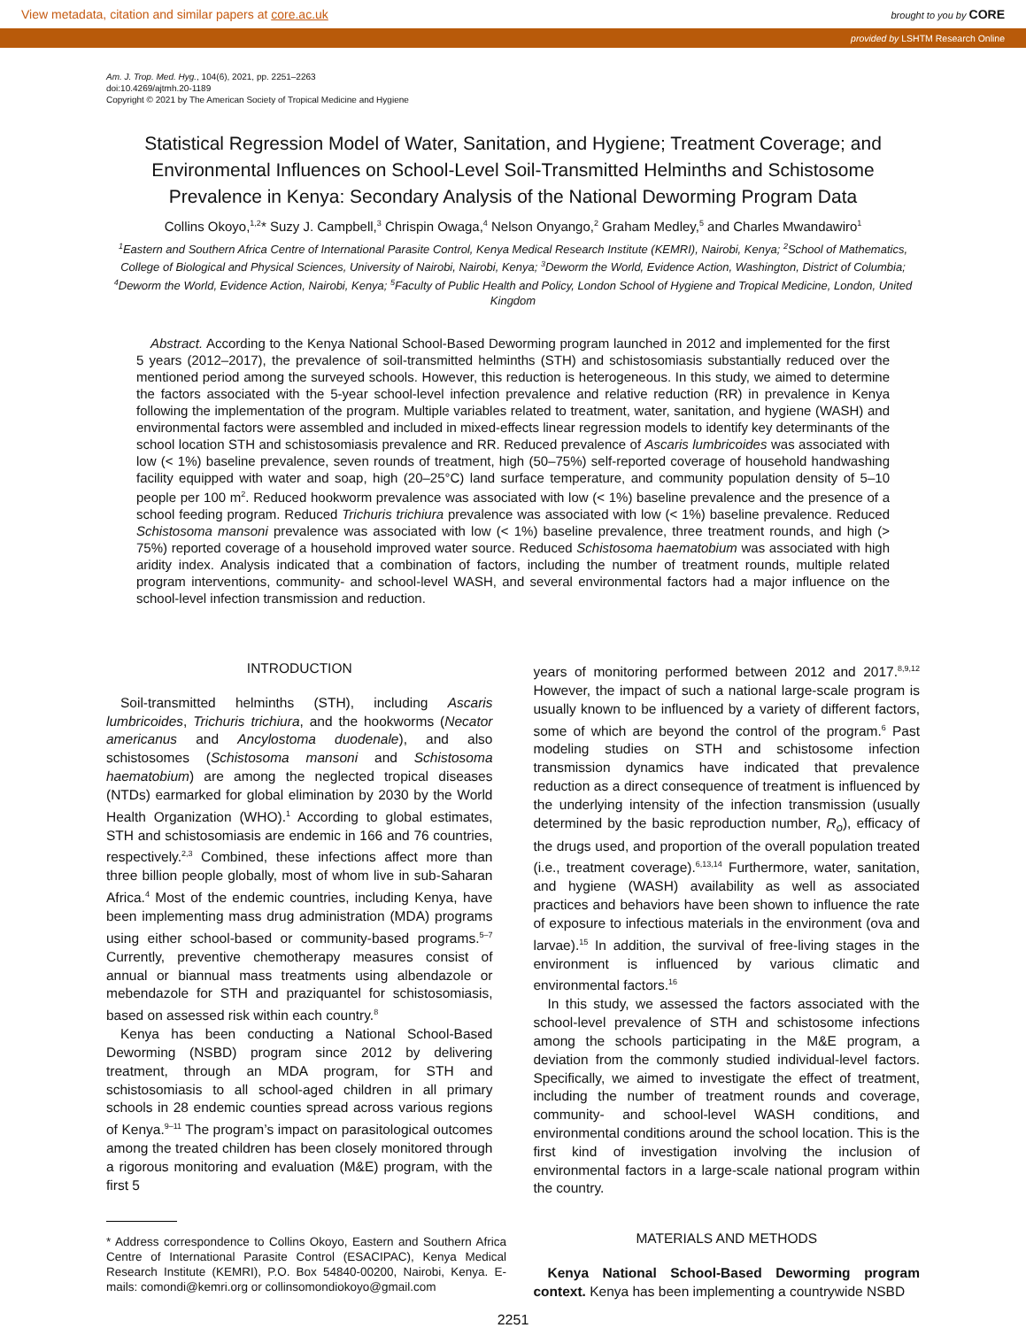View metadata, citation and similar papers at core.ac.uk brought to you by CORE
provided by LSHTM Research Online
Am. J. Trop. Med. Hyg., 104(6), 2021, pp. 2251–2263
doi:10.4269/ajtmh.20-1189
Copyright © 2021 by The American Society of Tropical Medicine and Hygiene
Statistical Regression Model of Water, Sanitation, and Hygiene; Treatment Coverage; and Environmental Influences on School-Level Soil-Transmitted Helminths and Schistosome Prevalence in Kenya: Secondary Analysis of the National Deworming Program Data
Collins Okoyo,<sup>1,2</sup>* Suzy J. Campbell,<sup>3</sup> Chrispin Owaga,<sup>4</sup> Nelson Onyango,<sup>2</sup> Graham Medley,<sup>5</sup> and Charles Mwandawiro<sup>1</sup>
<sup>1</sup> Eastern and Southern Africa Centre of International Parasite Control, Kenya Medical Research Institute (KEMRI), Nairobi, Kenya; <sup>2</sup>School of Mathematics, College of Biological and Physical Sciences, University of Nairobi, Nairobi, Kenya; <sup>3</sup>Deworm the World, Evidence Action, Washington, District of Columbia; <sup>4</sup>Deworm the World, Evidence Action, Nairobi, Kenya; <sup>5</sup>Faculty of Public Health and Policy, London School of Hygiene and Tropical Medicine, London, United Kingdom
Abstract. According to the Kenya National School-Based Deworming program launched in 2012 and implemented for the first 5 years (2012–2017), the prevalence of soil-transmitted helminths (STH) and schistosomiasis substantially reduced over the mentioned period among the surveyed schools. However, this reduction is heterogeneous. In this study, we aimed to determine the factors associated with the 5-year school-level infection prevalence and relative reduction (RR) in prevalence in Kenya following the implementation of the program. Multiple variables related to treatment, water, sanitation, and hygiene (WASH) and environmental factors were assembled and included in mixed-effects linear regression models to identify key determinants of the school location STH and schistosomiasis prevalence and RR. Reduced prevalence of Ascaris lumbricoides was associated with low (< 1%) baseline prevalence, seven rounds of treatment, high (50–75%) self-reported coverage of household handwashing facility equipped with water and soap, high (20–25°C) land surface temperature, and community population density of 5–10 people per 100 m<sup>2</sup>. Reduced hookworm prevalence was associated with low (< 1%) baseline prevalence and the presence of a school feeding program. Reduced Trichuris trichiura prevalence was associated with low (< 1%) baseline prevalence. Reduced Schistosoma mansoni prevalence was associated with low (< 1%) baseline prevalence, three treatment rounds, and high (> 75%) reported coverage of a household improved water source. Reduced Schistosoma haematobium was associated with high aridity index. Analysis indicated that a combination of factors, including the number of treatment rounds, multiple related program interventions, community- and school-level WASH, and several environmental factors had a major influence on the school-level infection transmission and reduction.
INTRODUCTION
Soil-transmitted helminths (STH), including Ascaris lumbricoides, Trichuris trichiura, and the hookworms (Necator americanus and Ancylostoma duodenale), and also schistosomes (Schistosoma mansoni and Schistosoma haematobium) are among the neglected tropical diseases (NTDs) earmarked for global elimination by 2030 by the World Health Organization (WHO).<sup>1</sup> According to global estimates, STH and schistosomiasis are endemic in 166 and 76 countries, respectively.<sup>2,3</sup> Combined, these infections affect more than three billion people globally, most of whom live in sub-Saharan Africa.<sup>4</sup> Most of the endemic countries, including Kenya, have been implementing mass drug administration (MDA) programs using either school-based or community-based programs.<sup>5–7</sup> Currently, preventive chemotherapy measures consist of annual or biannual mass treatments using albendazole or mebendazole for STH and praziquantel for schistosomiasis, based on assessed risk within each country.<sup>8</sup>
Kenya has been conducting a National School-Based Deworming (NSBD) program since 2012 by delivering treatment, through an MDA program, for STH and schistosomiasis to all school-aged children in all primary schools in 28 endemic counties spread across various regions of Kenya.<sup>9–11</sup> The program’s impact on parasitological outcomes among the treated children has been closely monitored through a rigorous monitoring and evaluation (M&E) program, with the first 5
* Address correspondence to Collins Okoyo, Eastern and Southern Africa Centre of International Parasite Control (ESACIPAC), Kenya Medical Research Institute (KEMRI), P.O. Box 54840-00200, Nairobi, Kenya. E-mails: comondi@kemri.org or collinsomondiokoyo@gmail.com
years of monitoring performed between 2012 and 2017.<sup>8,9,12</sup> However, the impact of such a national large-scale program is usually known to be influenced by a variety of different factors, some of which are beyond the control of the program.<sup>6</sup> Past modeling studies on STH and schistosome infection transmission dynamics have indicated that prevalence reduction as a direct consequence of treatment is influenced by the underlying intensity of the infection transmission (usually determined by the basic reproduction number, R<sub>o</sub>), efficacy of the drugs used, and proportion of the overall population treated (i.e., treatment coverage).<sup>6,13,14</sup> Furthermore, water, sanitation, and hygiene (WASH) availability as well as associated practices and behaviors have been shown to influence the rate of exposure to infectious materials in the environment (ova and larvae).<sup>15</sup> In addition, the survival of free-living stages in the environment is influenced by various climatic and environmental factors.<sup>16</sup>
In this study, we assessed the factors associated with the school-level prevalence of STH and schistosome infections among the schools participating in the M&E program, a deviation from the commonly studied individual-level factors. Specifically, we aimed to investigate the effect of treatment, including the number of treatment rounds and coverage, community- and school-level WASH conditions, and environmental conditions around the school location. This is the first kind of investigation involving the inclusion of environmental factors in a large-scale national program within the country.
MATERIALS AND METHODS
Kenya National School-Based Deworming program context. Kenya has been implementing a countrywide NSBD
2251